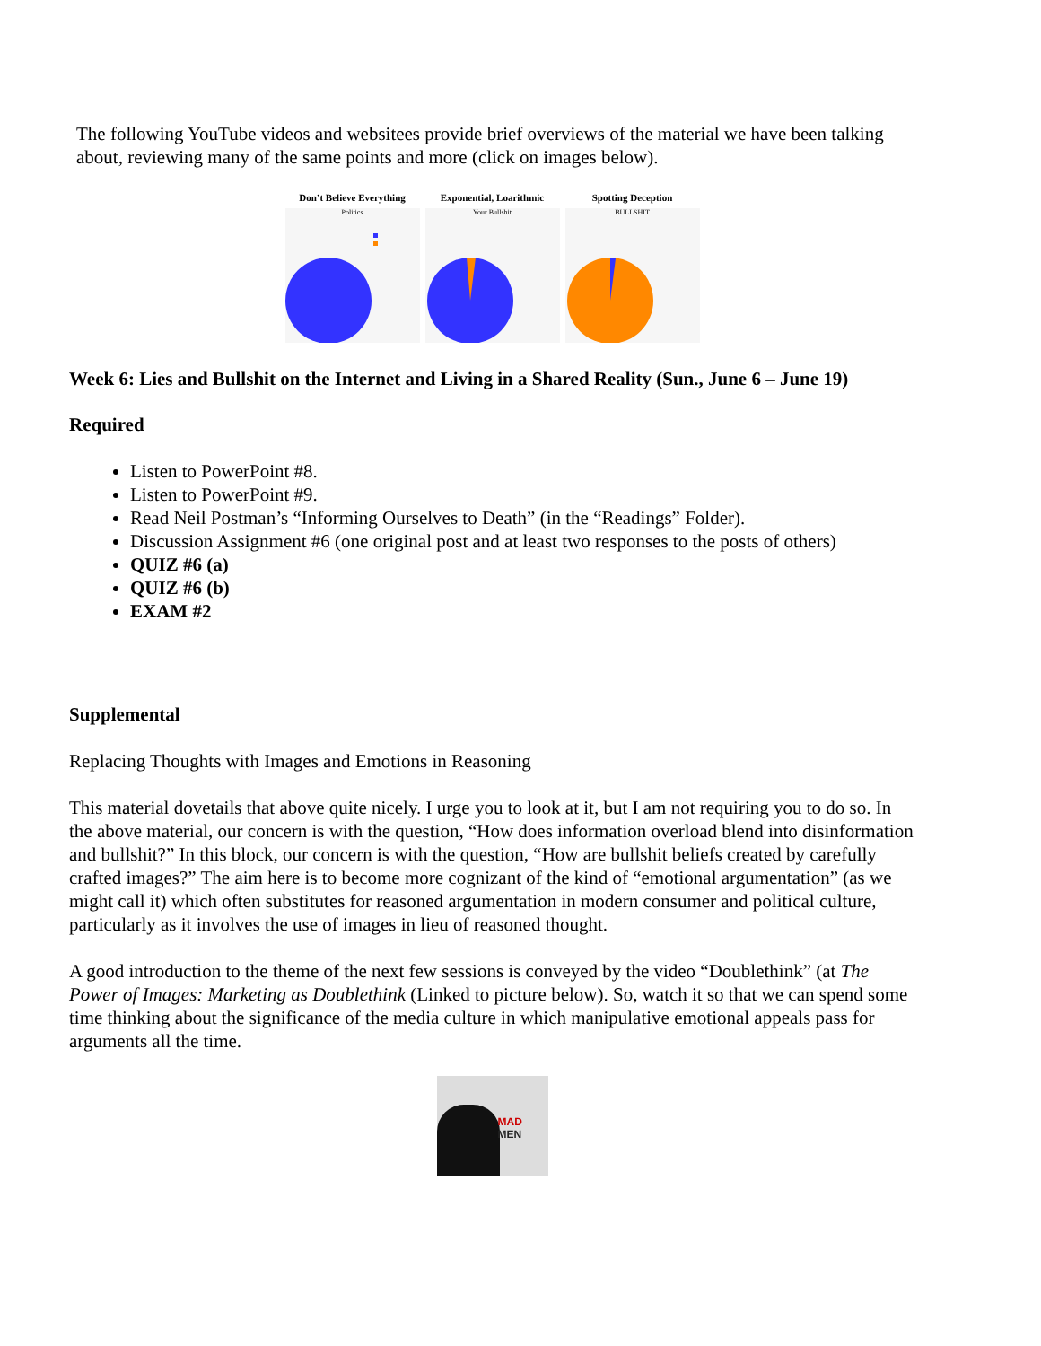The following YouTube videos and websitees provide brief overviews of the material we have been talking about, reviewing many of the same points and more (click on images below).
Don’t Believe Everything
Politics
Exponential, Loarithmic
Your Bullshit
Spotting Deception
BULLSHIT
Week 6: Lies and Bullshit on the Internet and Living in a Shared Reality (Sun., June 6 – June 19)
Required
Listen to PowerPoint #8.
Listen to PowerPoint #9.
Read Neil Postman’s “Informing Ourselves to Death” (in the “Readings” Folder).
Discussion Assignment #6 (one original post and at least two responses to the posts of others)
QUIZ #6 (a)
QUIZ #6 (b)
EXAM #2
Supplemental
Replacing Thoughts with Images and Emotions in Reasoning
This material dovetails that above quite nicely. I urge you to look at it, but I am not requiring you to do so. In the above material, our concern is with the question, “How does information overload blend into disinformation and bullshit?” In this block, our concern is with the question, “How are bullshit beliefs created by carefully crafted images?” The aim here is to become more cognizant of the kind of “emotional argumentation” (as we might call it) which often substitutes for reasoned argumentation in modern consumer and political culture, particularly as it involves the use of images in lieu of reasoned thought.
A good introduction to the theme of the next few sessions is conveyed by the video “Doublethink” (at The Power of Images: Marketing as Doublethink (Linked to picture below). So, watch it so that we can spend some time thinking about the significance of the media culture in which manipulative emotional appeals pass for arguments all the time.
MAD MEN